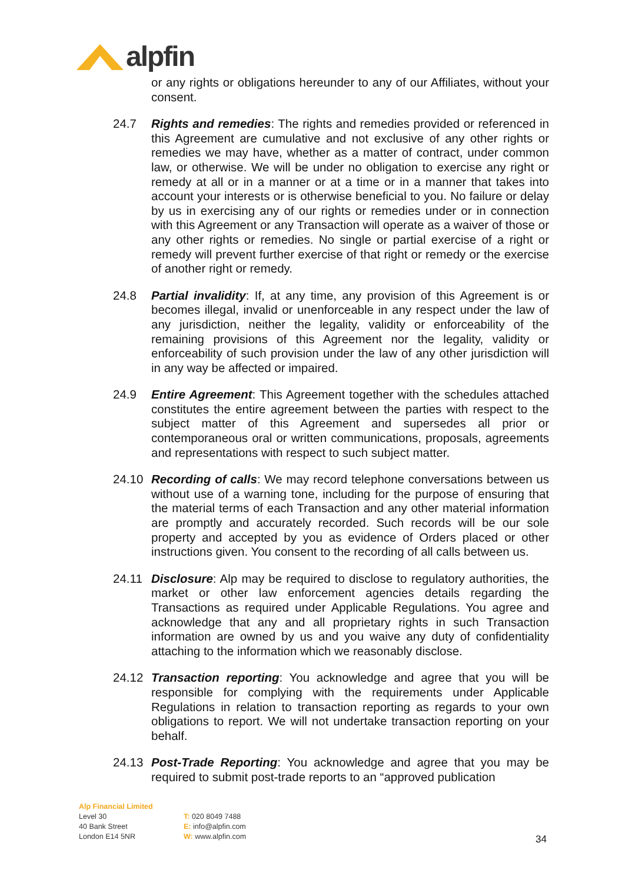alpfin
or any rights or obligations hereunder to any of our Affiliates, without your consent.
24.7 Rights and remedies: The rights and remedies provided or referenced in this Agreement are cumulative and not exclusive of any other rights or remedies we may have, whether as a matter of contract, under common law, or otherwise. We will be under no obligation to exercise any right or remedy at all or in a manner or at a time or in a manner that takes into account your interests or is otherwise beneficial to you. No failure or delay by us in exercising any of our rights or remedies under or in connection with this Agreement or any Transaction will operate as a waiver of those or any other rights or remedies. No single or partial exercise of a right or remedy will prevent further exercise of that right or remedy or the exercise of another right or remedy.
24.8 Partial invalidity: If, at any time, any provision of this Agreement is or becomes illegal, invalid or unenforceable in any respect under the law of any jurisdiction, neither the legality, validity or enforceability of the remaining provisions of this Agreement nor the legality, validity or enforceability of such provision under the law of any other jurisdiction will in any way be affected or impaired.
24.9 Entire Agreement: This Agreement together with the schedules attached constitutes the entire agreement between the parties with respect to the subject matter of this Agreement and supersedes all prior or contemporaneous oral or written communications, proposals, agreements and representations with respect to such subject matter.
24.10 Recording of calls: We may record telephone conversations between us without use of a warning tone, including for the purpose of ensuring that the material terms of each Transaction and any other material information are promptly and accurately recorded. Such records will be our sole property and accepted by you as evidence of Orders placed or other instructions given. You consent to the recording of all calls between us.
24.11 Disclosure: Alp may be required to disclose to regulatory authorities, the market or other law enforcement agencies details regarding the Transactions as required under Applicable Regulations. You agree and acknowledge that any and all proprietary rights in such Transaction information are owned by us and you waive any duty of confidentiality attaching to the information which we reasonably disclose.
24.12 Transaction reporting: You acknowledge and agree that you will be responsible for complying with the requirements under Applicable Regulations in relation to transaction reporting as regards to your own obligations to report. We will not undertake transaction reporting on your behalf.
24.13 Post-Trade Reporting: You acknowledge and agree that you may be required to submit post-trade reports to an “approved publication
Alp Financial Limited
Level 30
40 Bank Street
London E14 5NR
T: 020 8049 7488
E: info@alpfin.com
W: www.alpfin.com
34